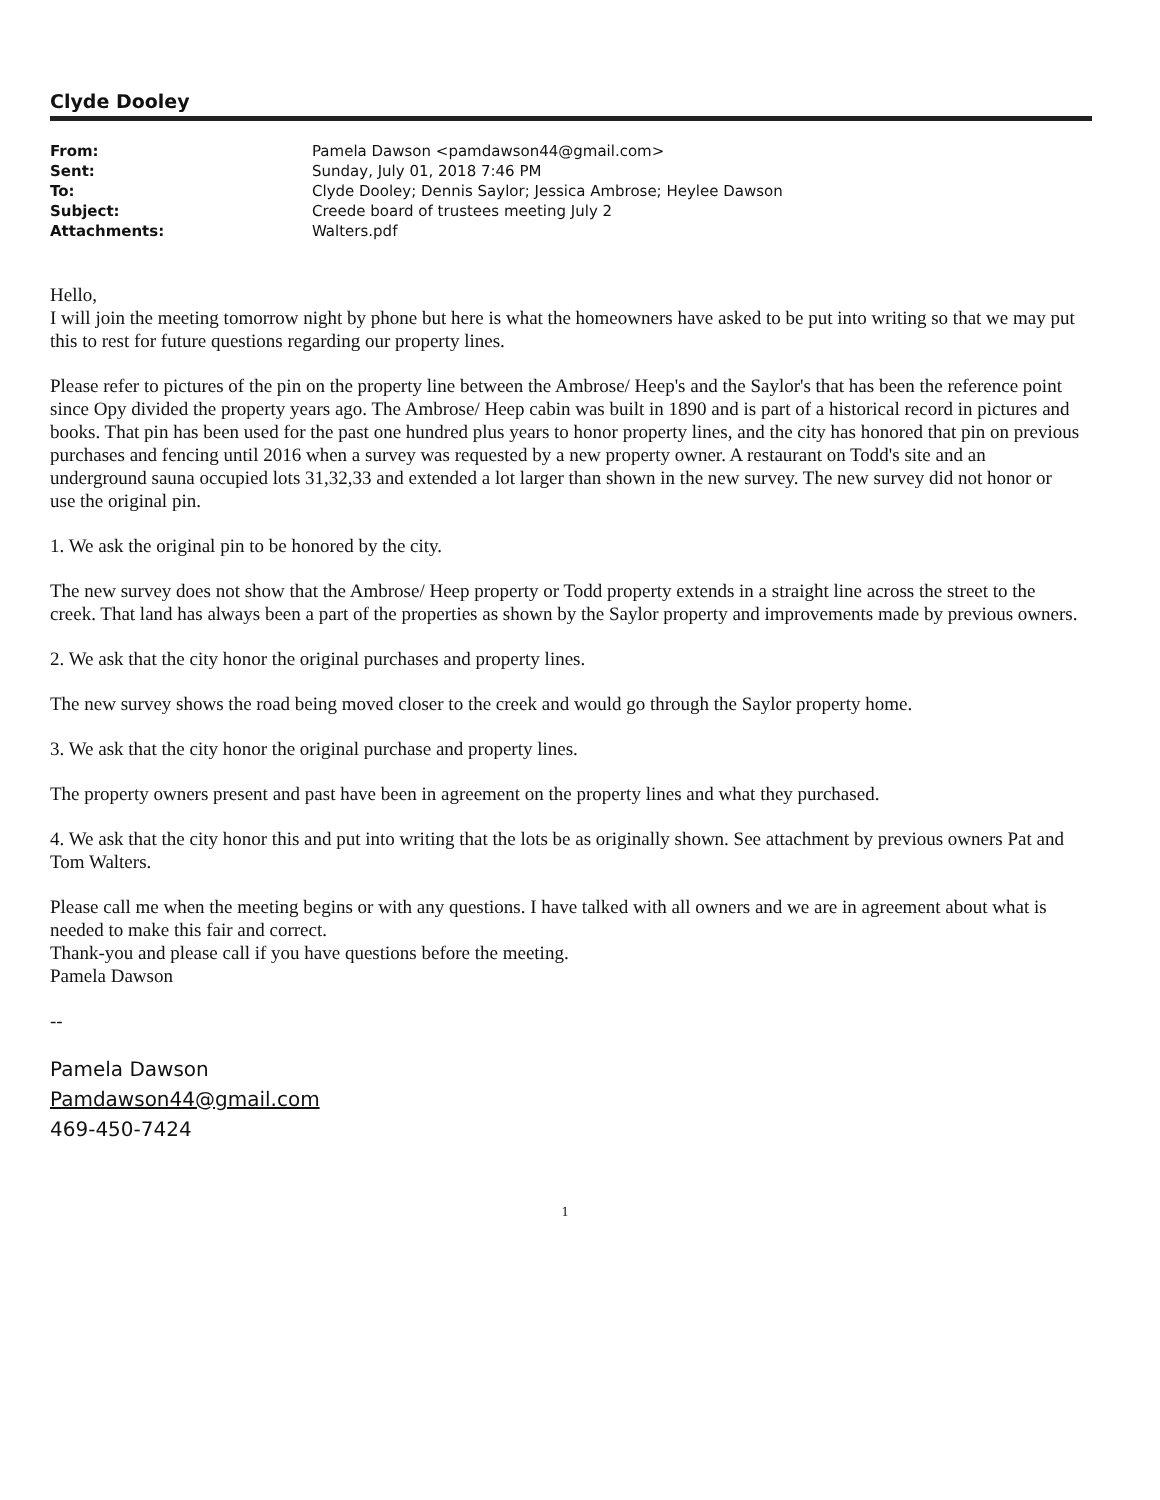Clyde Dooley
| From: | Pamela Dawson <pamdawson44@gmail.com> |
| Sent: | Sunday, July 01, 2018 7:46 PM |
| To: | Clyde Dooley; Dennis Saylor; Jessica Ambrose; Heylee Dawson |
| Subject: | Creede board of trustees meeting July 2 |
| Attachments: | Walters.pdf |
Hello,
I will join the meeting tomorrow night by phone but here is what the homeowners have asked to be put into writing so that we may put this to rest for future questions regarding our property lines.
Please refer to pictures of the pin on the property line between the Ambrose/ Heep's and the Saylor's that has been the reference point since Opy divided the property years ago. The Ambrose/ Heep cabin was built in 1890 and is part of a historical record in pictures and books. That pin has been used for the past one hundred plus years to honor property lines, and the city has honored that pin on previous purchases and fencing until 2016 when a survey was requested by a new property owner. A restaurant on Todd's site and an underground sauna occupied lots 31,32,33 and extended a lot larger than shown in the new survey. The new survey did not honor or use the original pin.
1. We ask the original pin to be honored by the city.
The new survey does not show that the Ambrose/ Heep property or Todd property extends in a straight line across the street to the creek. That land has always been a part of the properties as shown by the Saylor property and improvements made by previous owners.
2. We ask that the city honor the original purchases and property lines.
The new survey shows the road being moved closer to the creek and would go through the Saylor property home.
3. We ask that the city honor the original purchase and property lines.
The property owners present and past have been in agreement on the property lines and what they purchased.
4. We ask that the city honor this and put into writing that the lots be as originally shown. See attachment by previous owners Pat and Tom Walters.
Please call me when the meeting begins or with any questions. I have talked with all owners and we are in agreement about what is needed to make this fair and correct.
Thank-you and please call if you have questions before the meeting.
Pamela Dawson
--
Pamela Dawson
Pamdawson44@gmail.com
469-450-7424
1